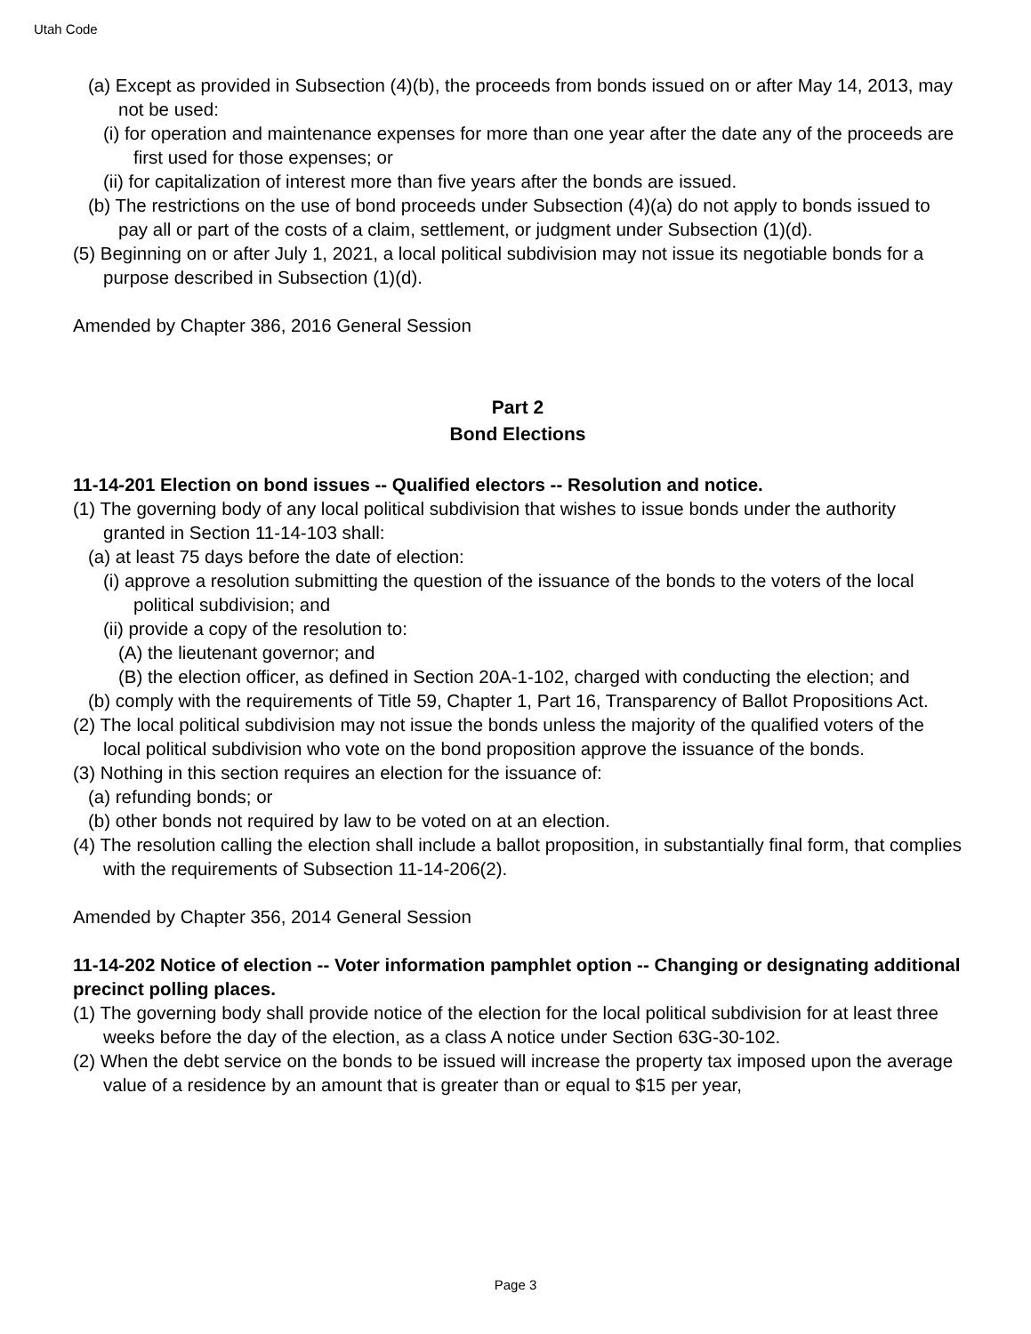Utah Code
(a) Except as provided in Subsection (4)(b), the proceeds from bonds issued on or after May 14, 2013, may not be used:
(i) for operation and maintenance expenses for more than one year after the date any of the proceeds are first used for those expenses; or
(ii) for capitalization of interest more than five years after the bonds are issued.
(b) The restrictions on the use of bond proceeds under Subsection (4)(a) do not apply to bonds issued to pay all or part of the costs of a claim, settlement, or judgment under Subsection (1)(d).
(5) Beginning on or after July 1, 2021, a local political subdivision may not issue its negotiable bonds for a purpose described in Subsection (1)(d).
Amended by Chapter 386, 2016 General Session
Part 2
Bond Elections
11-14-201 Election on bond issues -- Qualified electors -- Resolution and notice.
(1) The governing body of any local political subdivision that wishes to issue bonds under the authority granted in Section 11-14-103 shall:
(a) at least 75 days before the date of election:
(i) approve a resolution submitting the question of the issuance of the bonds to the voters of the local political subdivision; and
(ii) provide a copy of the resolution to:
(A) the lieutenant governor; and
(B) the election officer, as defined in Section 20A-1-102, charged with conducting the election; and
(b) comply with the requirements of Title 59, Chapter 1, Part 16, Transparency of Ballot Propositions Act.
(2) The local political subdivision may not issue the bonds unless the majority of the qualified voters of the local political subdivision who vote on the bond proposition approve the issuance of the bonds.
(3) Nothing in this section requires an election for the issuance of:
(a) refunding bonds; or
(b) other bonds not required by law to be voted on at an election.
(4) The resolution calling the election shall include a ballot proposition, in substantially final form, that complies with the requirements of Subsection 11-14-206(2).
Amended by Chapter 356, 2014 General Session
11-14-202 Notice of election -- Voter information pamphlet option -- Changing or designating additional precinct polling places.
(1) The governing body shall provide notice of the election for the local political subdivision for at least three weeks before the day of the election, as a class A notice under Section 63G-30-102.
(2) When the debt service on the bonds to be issued will increase the property tax imposed upon the average value of a residence by an amount that is greater than or equal to $15 per year,
Page 3